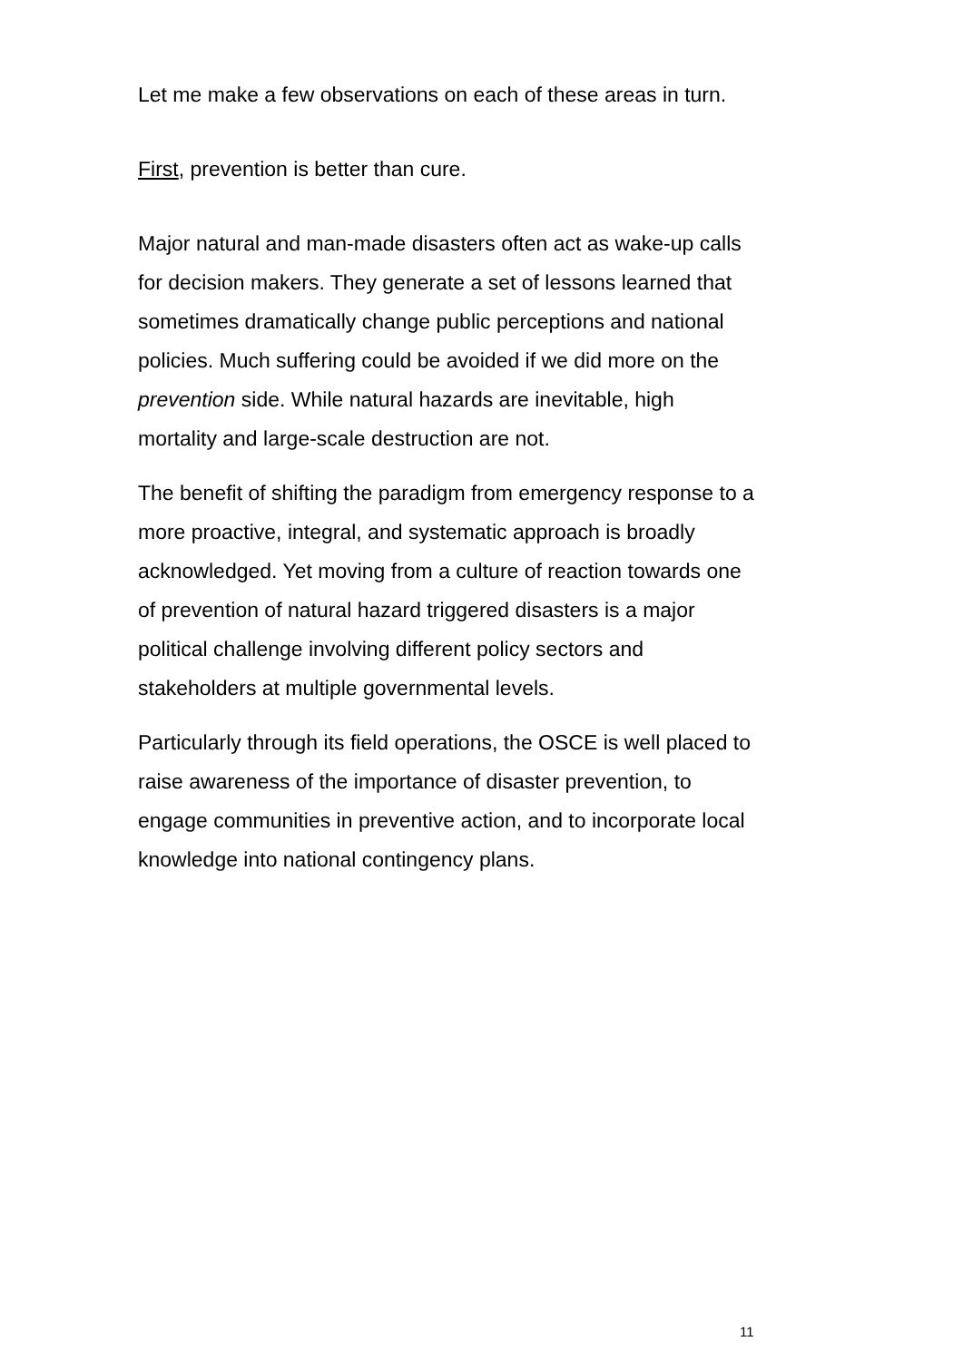Let me make a few observations on each of these areas in turn.
First, prevention is better than cure.
Major natural and man-made disasters often act as wake-up calls for decision makers. They generate a set of lessons learned that sometimes dramatically change public perceptions and national policies. Much suffering could be avoided if we did more on the prevention side. While natural hazards are inevitable, high mortality and large-scale destruction are not.
The benefit of shifting the paradigm from emergency response to a more proactive, integral, and systematic approach is broadly acknowledged. Yet moving from a culture of reaction towards one of prevention of natural hazard triggered disasters is a major political challenge involving different policy sectors and stakeholders at multiple governmental levels.
Particularly through its field operations, the OSCE is well placed to raise awareness of the importance of disaster prevention, to engage communities in preventive action, and to incorporate local knowledge into national contingency plans.
11